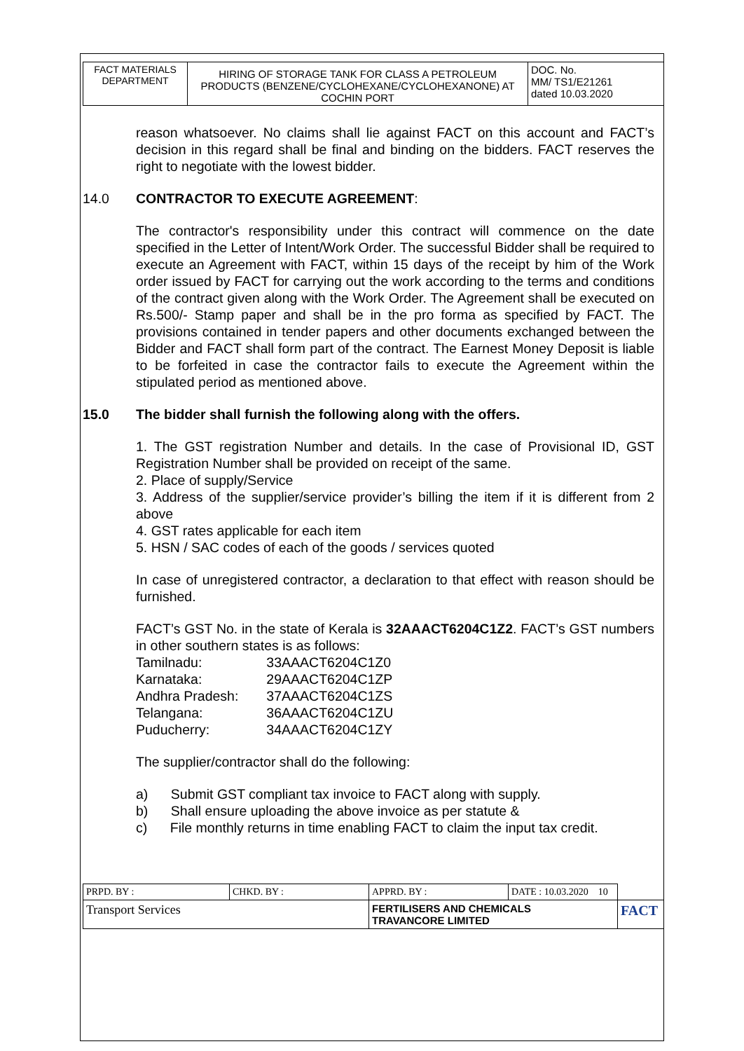| FACT MATERIALS DEPARTMENT | HIRING OF STORAGE TANK FOR CLASS A PETROLEUM PRODUCTS (BENZENE/CYCLOHEXANE/CYCLOHEXANONE) AT COCHIN PORT | DOC. No. MM/ TS1/E21261 dated 10.03.2020 |
reason whatsoever. No claims shall lie against FACT on this account and FACT’s decision in this regard shall be final and binding on the bidders. FACT reserves the right to negotiate with the lowest bidder.
14.0 CONTRACTOR TO EXECUTE AGREEMENT:
The contractor's responsibility under this contract will commence on the date specified in the Letter of Intent/Work Order. The successful Bidder shall be required to execute an Agreement with FACT, within 15 days of the receipt by him of the Work order issued by FACT for carrying out the work according to the terms and conditions of the contract given along with the Work Order. The Agreement shall be executed on Rs.500/- Stamp paper and shall be in the pro forma as specified by FACT. The provisions contained in tender papers and other documents exchanged between the Bidder and FACT shall form part of the contract. The Earnest Money Deposit is liable to be forfeited in case the contractor fails to execute the Agreement within the stipulated period as mentioned above.
15.0 The bidder shall furnish the following along with the offers.
1. The GST registration Number and details. In the case of Provisional ID, GST Registration Number shall be provided on receipt of the same.
2. Place of supply/Service
3. Address of the supplier/service provider’s billing the item if it is different from 2 above
4. GST rates applicable for each item
5. HSN / SAC codes of each of the goods / services quoted
In case of unregistered contractor, a declaration to that effect with reason should be furnished.
FACT’s GST No. in the state of Kerala is 32AAACT6204C1Z2. FACT’s GST numbers in other southern states is as follows:
| Tamilnadu: | 33AAACT6204C1Z0 |
| Karnataka: | 29AAACT6204C1ZP |
| Andhra Pradesh: | 37AAACT6204C1ZS |
| Telangana: | 36AAACT6204C1ZU |
| Puducherry: | 34AAACT6204C1ZY |
The supplier/contractor shall do the following:
a) Submit GST compliant tax invoice to FACT along with supply.
b) Shall ensure uploading the above invoice as per statute &
c) File monthly returns in time enabling FACT to claim the input tax credit.
| PRPD. BY : | CHKD. BY : | APPRD. BY : | DATE : 10.03.2020 10 | |
| Transport Services | | FERTILISERS AND CHEMICALS TRAVANCORE LIMITED | | FACT |